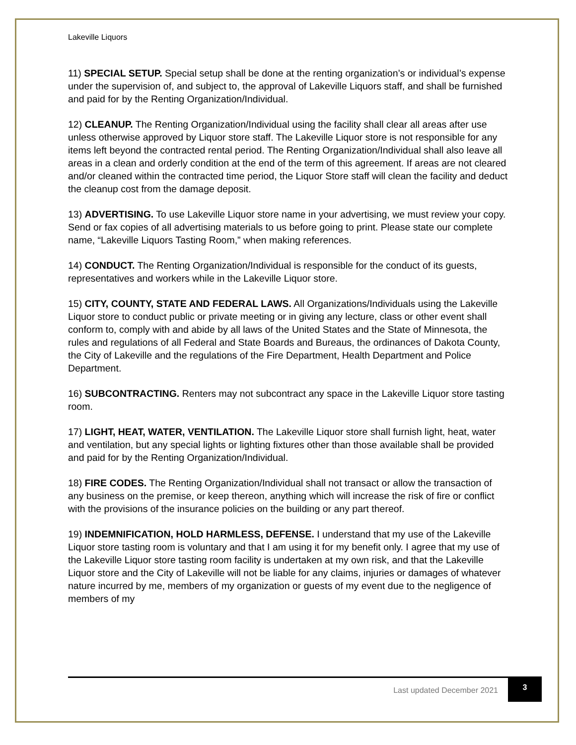Lakeville Liquors
11) SPECIAL SETUP. Special setup shall be done at the renting organization’s or individual’s expense under the supervision of, and subject to, the approval of Lakeville Liquors staff, and shall be furnished and paid for by the Renting Organization/Individual.
12) CLEANUP. The Renting Organization/Individual using the facility shall clear all areas after use unless otherwise approved by Liquor store staff. The Lakeville Liquor store is not responsible for any items left beyond the contracted rental period. The Renting Organization/Individual shall also leave all areas in a clean and orderly condition at the end of the term of this agreement. If areas are not cleared and/or cleaned within the contracted time period, the Liquor Store staff will clean the facility and deduct the cleanup cost from the damage deposit.
13) ADVERTISING. To use Lakeville Liquor store name in your advertising, we must review your copy. Send or fax copies of all advertising materials to us before going to print. Please state our complete name, “Lakeville Liquors Tasting Room,” when making references.
14) CONDUCT. The Renting Organization/Individual is responsible for the conduct of its guests, representatives and workers while in the Lakeville Liquor store.
15) CITY, COUNTY, STATE AND FEDERAL LAWS. All Organizations/Individuals using the Lakeville Liquor store to conduct public or private meeting or in giving any lecture, class or other event shall conform to, comply with and abide by all laws of the United States and the State of Minnesota, the rules and regulations of all Federal and State Boards and Bureaus, the ordinances of Dakota County, the City of Lakeville and the regulations of the Fire Department, Health Department and Police Department.
16) SUBCONTRACTING. Renters may not subcontract any space in the Lakeville Liquor store tasting room.
17) LIGHT, HEAT, WATER, VENTILATION. The Lakeville Liquor store shall furnish light, heat, water and ventilation, but any special lights or lighting fixtures other than those available shall be provided and paid for by the Renting Organization/Individual.
18) FIRE CODES. The Renting Organization/Individual shall not transact or allow the transaction of any business on the premise, or keep thereon, anything which will increase the risk of fire or conflict with the provisions of the insurance policies on the building or any part thereof.
19) INDEMNIFICATION, HOLD HARMLESS, DEFENSE. I understand that my use of the Lakeville Liquor store tasting room is voluntary and that I am using it for my benefit only. I agree that my use of the Lakeville Liquor store tasting room facility is undertaken at my own risk, and that the Lakeville Liquor store and the City of Lakeville will not be liable for any claims, injuries or damages of whatever nature incurred by me, members of my organization or guests of my event due to the negligence of members of my
Last updated December 2021 3